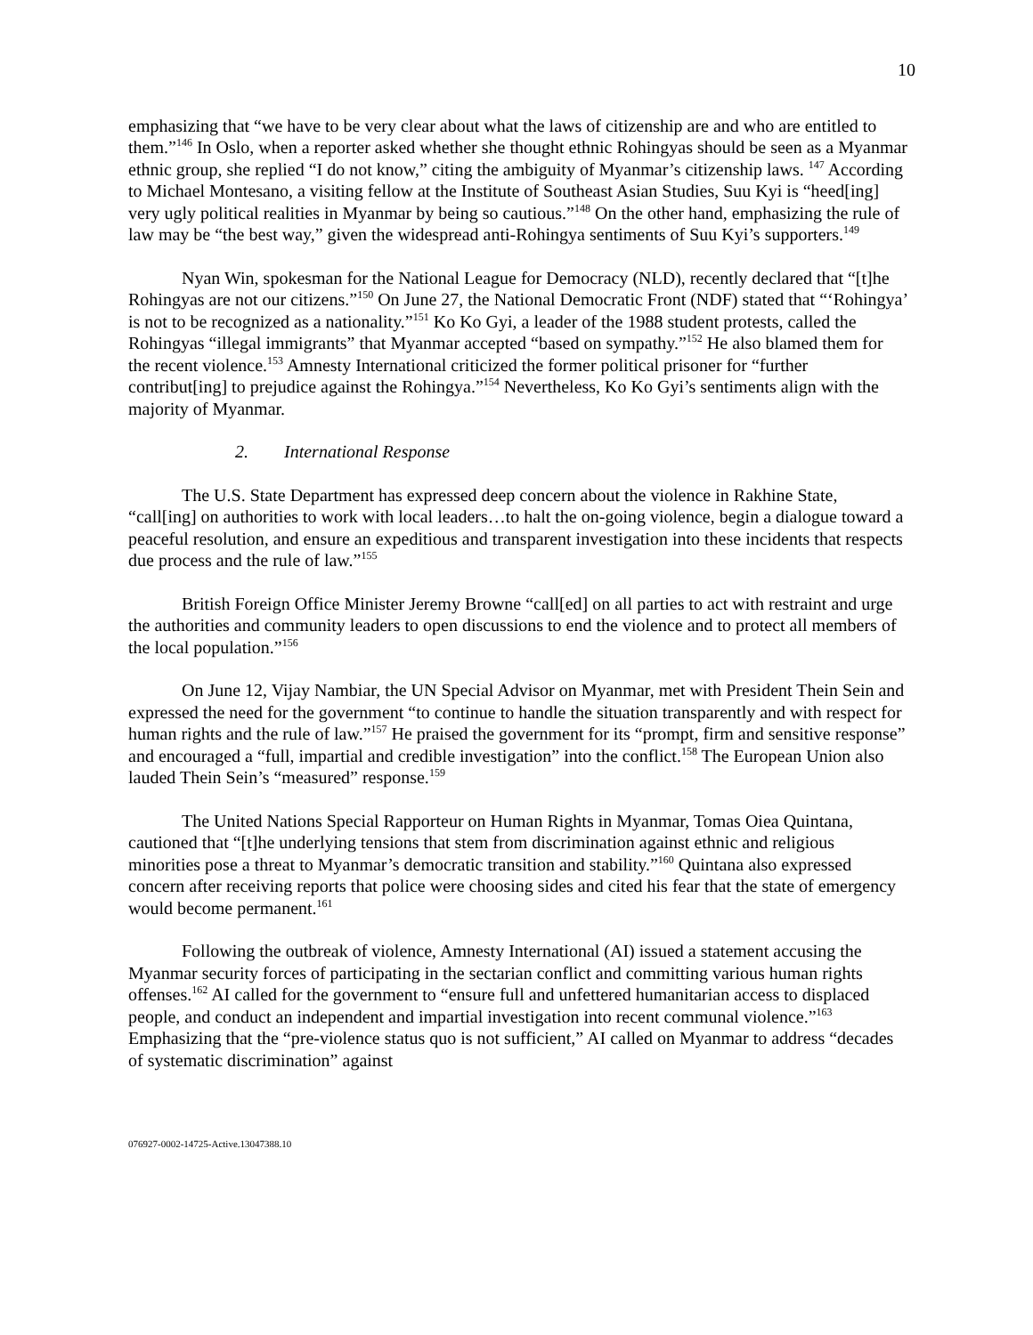10
emphasizing that “we have to be very clear about what the laws of citizenship are and who are entitled to them.”<sup>146</sup> In Oslo, when a reporter asked whether she thought ethnic Rohingyas should be seen as a Myanmar ethnic group, she replied “I do not know,” citing the ambiguity of Myanmar’s citizenship laws. <sup>147</sup> According to Michael Montesano, a visiting fellow at the Institute of Southeast Asian Studies, Suu Kyi is “heed[ing] very ugly political realities in Myanmar by being so cautious.”<sup>148</sup> On the other hand, emphasizing the rule of law may be “the best way,” given the widespread anti-Rohingya sentiments of Suu Kyi’s supporters.<sup>149</sup>
Nyan Win, spokesman for the National League for Democracy (NLD), recently declared that “[t]he Rohingyas are not our citizens.”<sup>150</sup> On June 27, the National Democratic Front (NDF) stated that “‘Rohingya’ is not to be recognized as a nationality.”<sup>151</sup> Ko Ko Gyi, a leader of the 1988 student protests, called the Rohingyas “illegal immigrants” that Myanmar accepted “based on sympathy.”<sup>152</sup> He also blamed them for the recent violence.<sup>153</sup> Amnesty International criticized the former political prisoner for “further contribut[ing] to prejudice against the Rohingya.”<sup>154</sup> Nevertheless, Ko Ko Gyi’s sentiments align with the majority of Myanmar.
2. International Response
The U.S. State Department has expressed deep concern about the violence in Rakhine State, “call[ing] on authorities to work with local leaders…to halt the on-going violence, begin a dialogue toward a peaceful resolution, and ensure an expeditious and transparent investigation into these incidents that respects due process and the rule of law.”<sup>155</sup>
British Foreign Office Minister Jeremy Browne “call[ed] on all parties to act with restraint and urge the authorities and community leaders to open discussions to end the violence and to protect all members of the local population.”<sup>156</sup>
On June 12, Vijay Nambiar, the UN Special Advisor on Myanmar, met with President Thein Sein and expressed the need for the government “to continue to handle the situation transparently and with respect for human rights and the rule of law.”<sup>157</sup> He praised the government for its “prompt, firm and sensitive response” and encouraged a “full, impartial and credible investigation” into the conflict.<sup>158</sup> The European Union also lauded Thein Sein’s “measured” response.<sup>159</sup>
The United Nations Special Rapporteur on Human Rights in Myanmar, Tomas Oiea Quintana, cautioned that “[t]he underlying tensions that stem from discrimination against ethnic and religious minorities pose a threat to Myanmar’s democratic transition and stability.”<sup>160</sup> Quintana also expressed concern after receiving reports that police were choosing sides and cited his fear that the state of emergency would become permanent.<sup>161</sup>
Following the outbreak of violence, Amnesty International (AI) issued a statement accusing the Myanmar security forces of participating in the sectarian conflict and committing various human rights offenses.<sup>162</sup> AI called for the government to “ensure full and unfettered humanitarian access to displaced people, and conduct an independent and impartial investigation into recent communal violence.”<sup>163</sup> Emphasizing that the “pre-violence status quo is not sufficient,” AI called on Myanmar to address “decades of systematic discrimination” against
076927-0002-14725-Active.13047388.10